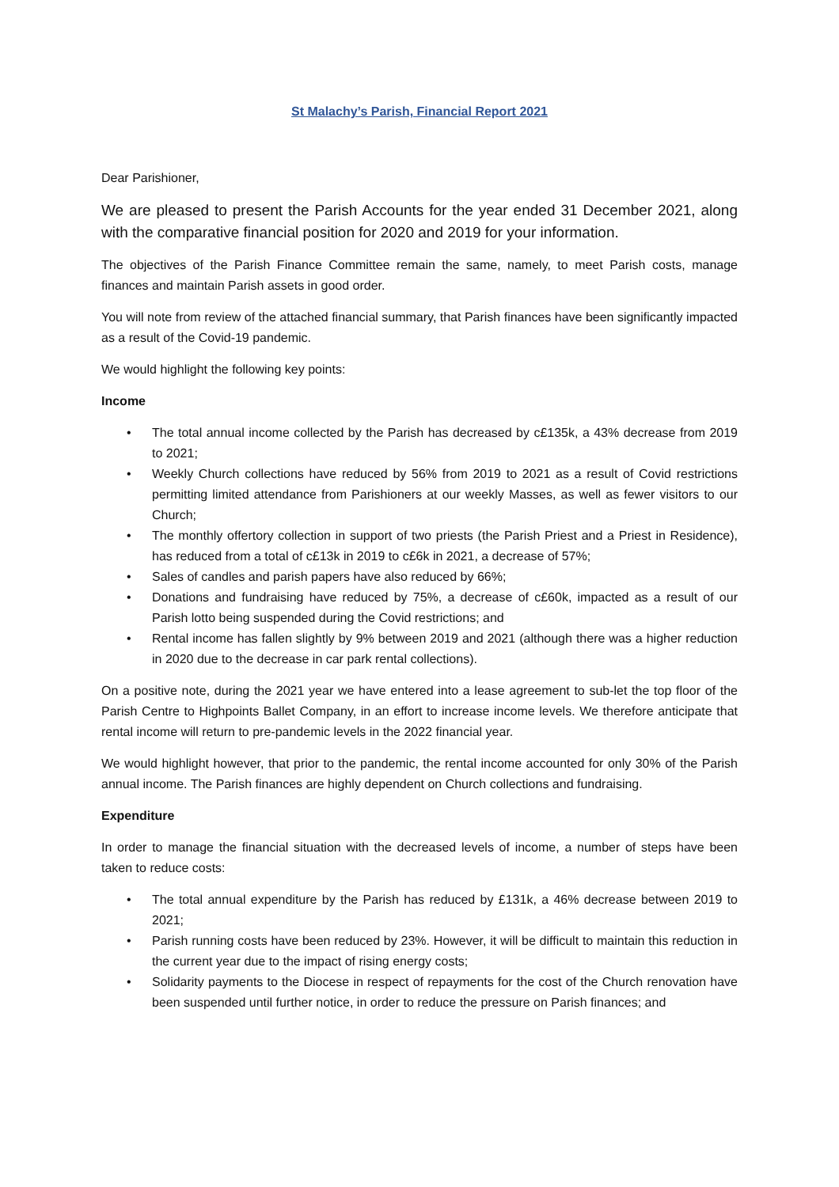St Malachy’s Parish, Financial Report 2021
Dear Parishioner,
We are pleased to present the Parish Accounts for the year ended 31 December 2021, along with the comparative financial position for 2020 and 2019 for your information.
The objectives of the Parish Finance Committee remain the same, namely, to meet Parish costs, manage finances and maintain Parish assets in good order.
You will note from review of the attached financial summary, that Parish finances have been significantly impacted as a result of the Covid-19 pandemic.
We would highlight the following key points:
Income
• The total annual income collected by the Parish has decreased by c£135k, a 43% decrease from 2019 to 2021;
• Weekly Church collections have reduced by 56% from 2019 to 2021 as a result of Covid restrictions permitting limited attendance from Parishioners at our weekly Masses, as well as fewer visitors to our Church;
• The monthly offertory collection in support of two priests (the Parish Priest and a Priest in Residence), has reduced from a total of c£13k in 2019 to c£6k in 2021, a decrease of 57%;
• Sales of candles and parish papers have also reduced by 66%;
• Donations and fundraising have reduced by 75%, a decrease of c£60k, impacted as a result of our Parish lotto being suspended during the Covid restrictions; and
• Rental income has fallen slightly by 9% between 2019 and 2021 (although there was a higher reduction in 2020 due to the decrease in car park rental collections).
On a positive note, during the 2021 year we have entered into a lease agreement to sub-let the top floor of the Parish Centre to Highpoints Ballet Company, in an effort to increase income levels. We therefore anticipate that rental income will return to pre-pandemic levels in the 2022 financial year.
We would highlight however, that prior to the pandemic, the rental income accounted for only 30% of the Parish annual income. The Parish finances are highly dependent on Church collections and fundraising.
Expenditure
In order to manage the financial situation with the decreased levels of income, a number of steps have been taken to reduce costs:
• The total annual expenditure by the Parish has reduced by £131k, a 46% decrease between 2019 to 2021;
• Parish running costs have been reduced by 23%. However, it will be difficult to maintain this reduction in the current year due to the impact of rising energy costs;
• Solidarity payments to the Diocese in respect of repayments for the cost of the Church renovation have been suspended until further notice, in order to reduce the pressure on Parish finances; and